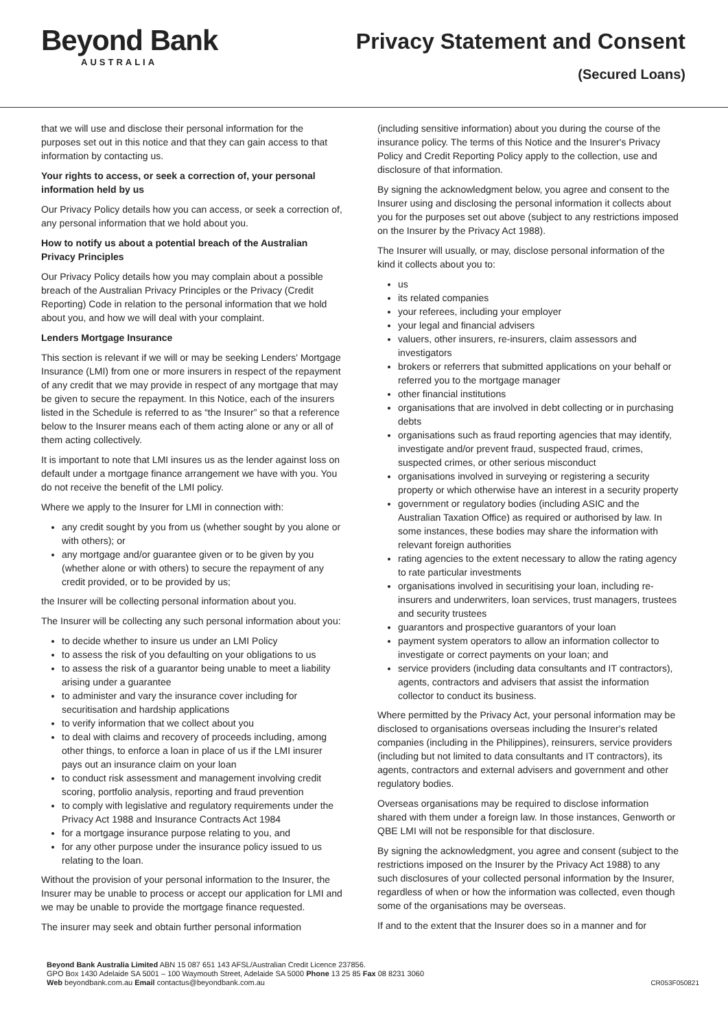Beyond Bank
AUSTRALIA
Privacy Statement and Consent
(Secured Loans)
that we will use and disclose their personal information for the purposes set out in this notice and that they can gain access to that information by contacting us.
Your rights to access, or seek a correction of, your personal information held by us
Our Privacy Policy details how you can access, or seek a correction of, any personal information that we hold about you.
How to notify us about a potential breach of the Australian Privacy Principles
Our Privacy Policy details how you may complain about a possible breach of the Australian Privacy Principles or the Privacy (Credit Reporting) Code in relation to the personal information that we hold about you, and how we will deal with your complaint.
Lenders Mortgage Insurance
This section is relevant if we will or may be seeking Lenders' Mortgage Insurance (LMI) from one or more insurers in respect of the repayment of any credit that we may provide in respect of any mortgage that may be given to secure the repayment. In this Notice, each of the insurers listed in the Schedule is referred to as “the Insurer” so that a reference below to the Insurer means each of them acting alone or any or all of them acting collectively.
It is important to note that LMI insures us as the lender against loss on default under a mortgage finance arrangement we have with you. You do not receive the benefit of the LMI policy.
Where we apply to the Insurer for LMI in connection with:
any credit sought by you from us (whether sought by you alone or with others); or
any mortgage and/or guarantee given or to be given by you (whether alone or with others) to secure the repayment of any credit provided, or to be provided by us;
the Insurer will be collecting personal information about you.
The Insurer will be collecting any such personal information about you:
to decide whether to insure us under an LMI Policy
to assess the risk of you defaulting on your obligations to us
to assess the risk of a guarantor being unable to meet a liability arising under a guarantee
to administer and vary the insurance cover including for securitisation and hardship applications
to verify information that we collect about you
to deal with claims and recovery of proceeds including, among other things, to enforce a loan in place of us if the LMI insurer pays out an insurance claim on your loan
to conduct risk assessment and management involving credit scoring, portfolio analysis, reporting and fraud prevention
to comply with legislative and regulatory requirements under the Privacy Act 1988 and Insurance Contracts Act 1984
for a mortgage insurance purpose relating to you, and
for any other purpose under the insurance policy issued to us relating to the loan.
Without the provision of your personal information to the Insurer, the Insurer may be unable to process or accept our application for LMI and we may be unable to provide the mortgage finance requested.
The insurer may seek and obtain further personal information
(including sensitive information) about you during the course of the insurance policy. The terms of this Notice and the Insurer's Privacy Policy and Credit Reporting Policy apply to the collection, use and disclosure of that information.
By signing the acknowledgment below, you agree and consent to the Insurer using and disclosing the personal information it collects about you for the purposes set out above (subject to any restrictions imposed on the Insurer by the Privacy Act 1988).
The Insurer will usually, or may, disclose personal information of the kind it collects about you to:
us
its related companies
your referees, including your employer
your legal and financial advisers
valuers, other insurers, re-insurers, claim assessors and investigators
brokers or referrers that submitted applications on your behalf or referred you to the mortgage manager
other financial institutions
organisations that are involved in debt collecting or in purchasing debts
organisations such as fraud reporting agencies that may identify, investigate and/or prevent fraud, suspected fraud, crimes, suspected crimes, or other serious misconduct
organisations involved in surveying or registering a security property or which otherwise have an interest in a security property
government or regulatory bodies (including ASIC and the Australian Taxation Office) as required or authorised by law. In some instances, these bodies may share the information with relevant foreign authorities
rating agencies to the extent necessary to allow the rating agency to rate particular investments
organisations involved in securitising your loan, including re-insurers and underwriters, loan services, trust managers, trustees and security trustees
guarantors and prospective guarantors of your loan
payment system operators to allow an information collector to investigate or correct payments on your loan; and
service providers (including data consultants and IT contractors), agents, contractors and advisers that assist the information collector to conduct its business.
Where permitted by the Privacy Act, your personal information may be disclosed to organisations overseas including the Insurer's related companies (including in the Philippines), reinsurers, service providers (including but not limited to data consultants and IT contractors), its agents, contractors and external advisers and government and other regulatory bodies.
Overseas organisations may be required to disclose information shared with them under a foreign law. In those instances, Genworth or QBE LMI will not be responsible for that disclosure.
By signing the acknowledgment, you agree and consent (subject to the restrictions imposed on the Insurer by the Privacy Act 1988) to any such disclosures of your collected personal information by the Insurer, regardless of when or how the information was collected, even though some of the organisations may be overseas.
If and to the extent that the Insurer does so in a manner and for
Beyond Bank Australia Limited ABN 15 087 651 143 AFSL/Australian Credit Licence 237856.
GPO Box 1430 Adelaide SA 5001 – 100 Waymouth Street, Adelaide SA 5000 Phone 13 25 85 Fax 08 8231 3060
Web beyondbank.com.au Email contactus@beyondbank.com.au
CR053F050821